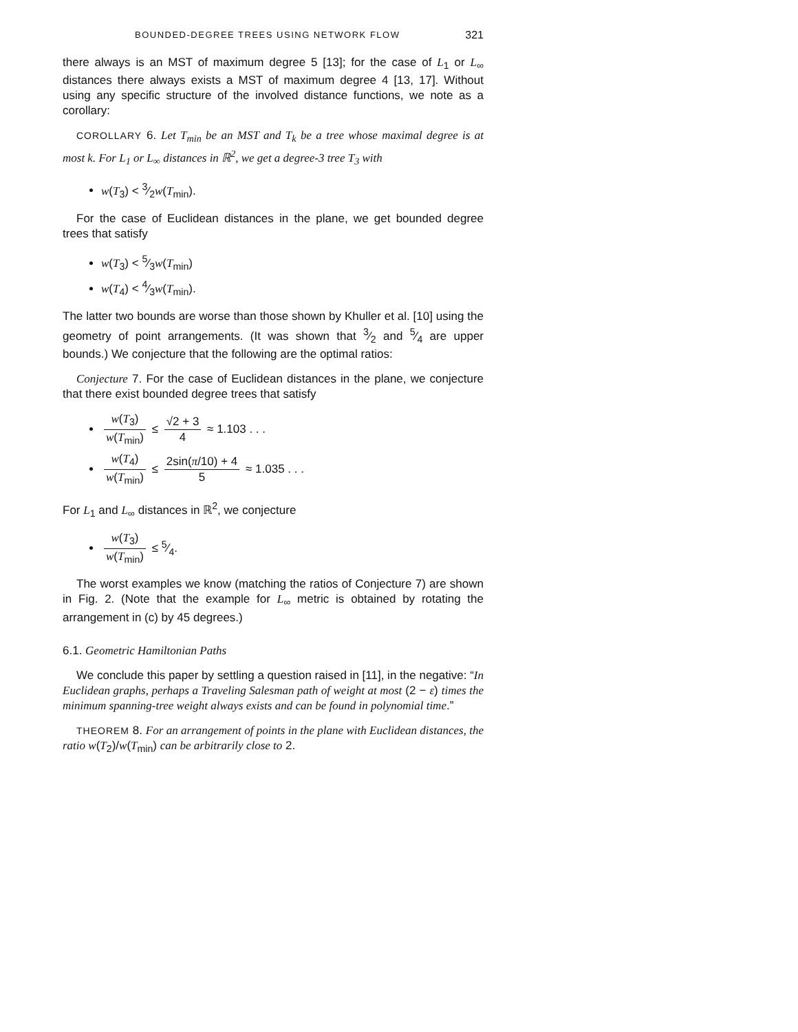BOUNDED-DEGREE TREES USING NETWORK FLOW 321
there always is an MST of maximum degree 5 [13]; for the case of L<sub>1</sub> or L<sub>∞</sub> distances there always exists a MST of maximum degree 4 [13, 17]. Without using any specific structure of the involved distance functions, we note as a corollary:
COROLLARY 6. Let T<sub>min</sub> be an MST and T<sub>k</sub> be a tree whose maximal degree is at most k. For L<sub>1</sub> or L<sub>∞</sub> distances in ℝ<sup>2</sup>, we get a degree-3 tree T<sub>3</sub> with
w(T<sub>3</sub>) < 3⁄2w(T<sub>min</sub>).
For the case of Euclidean distances in the plane, we get bounded degree trees that satisfy
w(T<sub>3</sub>) < 5⁄3w(T<sub>min</sub>)
w(T<sub>4</sub>) < 4⁄3w(T<sub>min</sub>).
The latter two bounds are worse than those shown by Khuller et al. [10] using the geometry of point arrangements. (It was shown that 3⁄2 and 5⁄4 are upper bounds.) We conjecture that the following are the optimal ratios:
Conjecture 7. For the case of Euclidean distances in the plane, we conjecture that there exist bounded degree trees that satisfy
w(T<sub>3</sub>) w(T<sub>min</sub>) ≤ √2 + 3 4 ≈ 1.103 . . .
w(T<sub>4</sub>) w(T<sub>min</sub>) ≤ 2sin(π/10) + 4 5 ≈ 1.035 . . .
For L<sub>1</sub> and L<sub>∞</sub> distances in ℝ<sup>2</sup>, we conjecture
w(T<sub>3</sub>) w(T<sub>min</sub>) ≤ 5⁄4.
The worst examples we know (matching the ratios of Conjecture 7) are shown in Fig. 2. (Note that the example for L<sub>∞</sub> metric is obtained by rotating the arrangement in (c) by 45 degrees.)
6.1. Geometric Hamiltonian Paths
We conclude this paper by settling a question raised in [11], in the negative: “In Euclidean graphs, perhaps a Traveling Salesman path of weight at most (2 − ε) times the minimum spanning-tree weight always exists and can be found in polynomial time.”
THEOREM 8. For an arrangement of points in the plane with Euclidean distances, the ratio w(T<sub>2</sub>)/w(T<sub>min</sub>) can be arbitrarily close to 2.